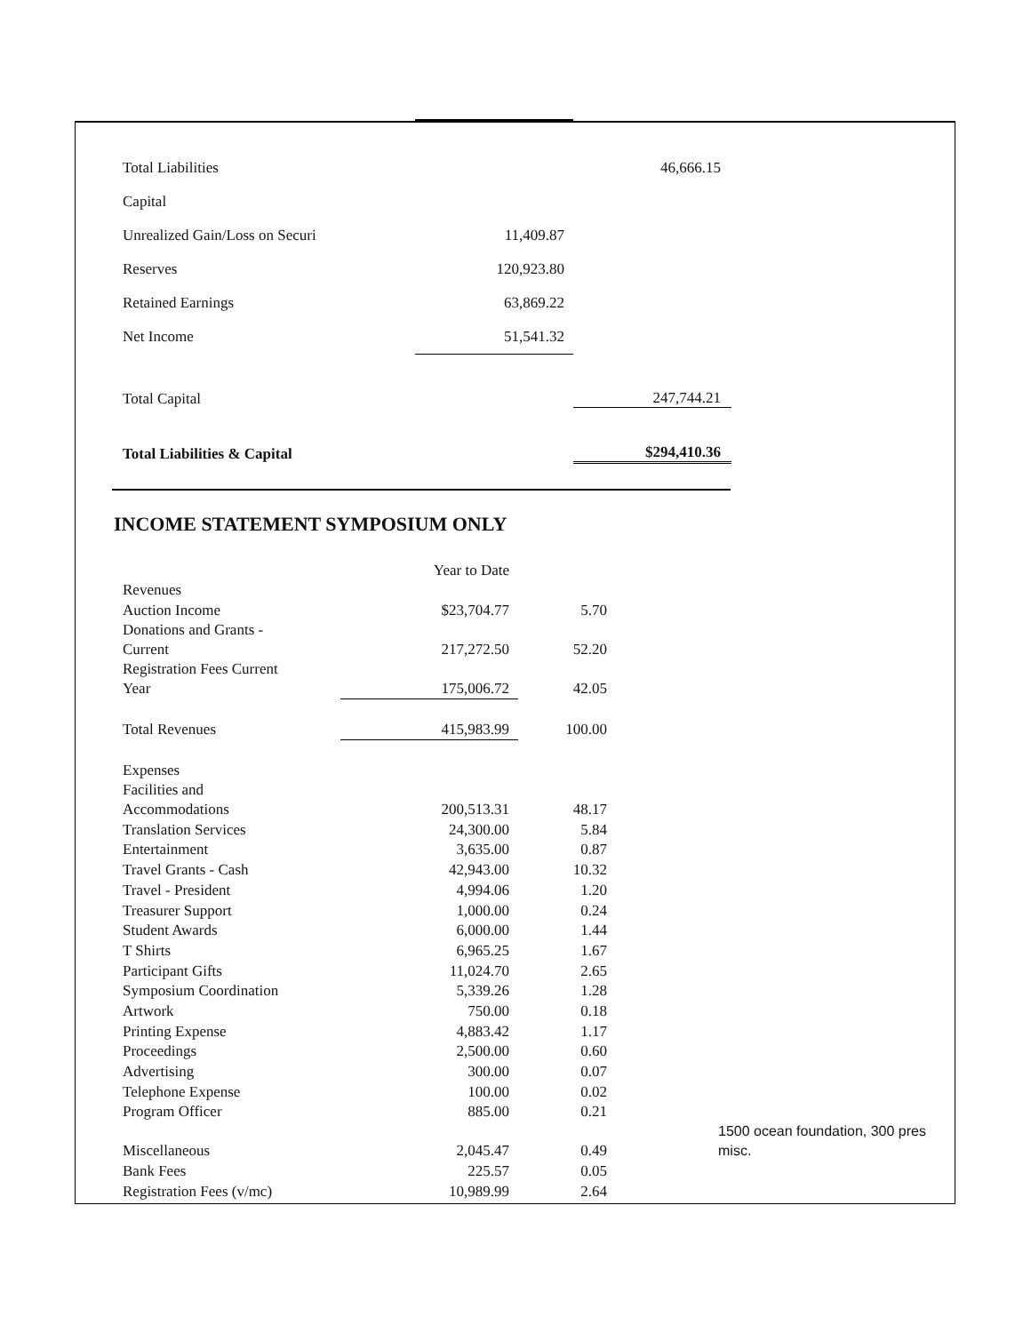| Total Liabilities | | 46,666.15 |
| Capital | | |
| Unrealized Gain/Loss on Securi | 11,409.87 | |
| Reserves | 120,923.80 | |
| Retained Earnings | 63,869.22 | |
| Net Income | 51,541.32 | |
| Total Capital | | 247,744.21 |
| Total Liabilities & Capital | | $294,410.36 |
INCOME STATEMENT SYMPOSIUM ONLY
| | Year to Date | | | |
| Revenues | | | | |
| Auction Income | $23,704.77 | 5.70 | | |
| Donations and Grants - Current | 217,272.50 | 52.20 | | |
| Registration Fees Current Year | 175,006.72 | 42.05 | | |
| Total Revenues | 415,983.99 | 100.00 | | |
| Expenses | | | | |
| Facilities and Accommodations | 200,513.31 | 48.17 | | |
| Translation Services | 24,300.00 | 5.84 | | |
| Entertainment | 3,635.00 | 0.87 | | |
| Travel Grants - Cash | 42,943.00 | 10.32 | | |
| Travel - President | 4,994.06 | 1.20 | | |
| Treasurer Support | 1,000.00 | 0.24 | | |
| Student Awards | 6,000.00 | 1.44 | | |
| T Shirts | 6,965.25 | 1.67 | | |
| Participant Gifts | 11,024.70 | 2.65 | | |
| Symposium Coordination | 5,339.26 | 1.28 | | |
| Artwork | 750.00 | 0.18 | | |
| Printing Expense | 4,883.42 | 1.17 | | |
| Proceedings | 2,500.00 | 0.60 | | |
| Advertising | 300.00 | 0.07 | | |
| Telephone Expense | 100.00 | 0.02 | | |
| Program Officer | 885.00 | 0.21 | | |
| Miscellaneous | 2,045.47 | 0.49 | | 1500 ocean foundation, 300 pres misc. |
| Bank Fees | 225.57 | 0.05 | | |
| Registration Fees (v/mc) | 10,989.99 | 2.64 | | |